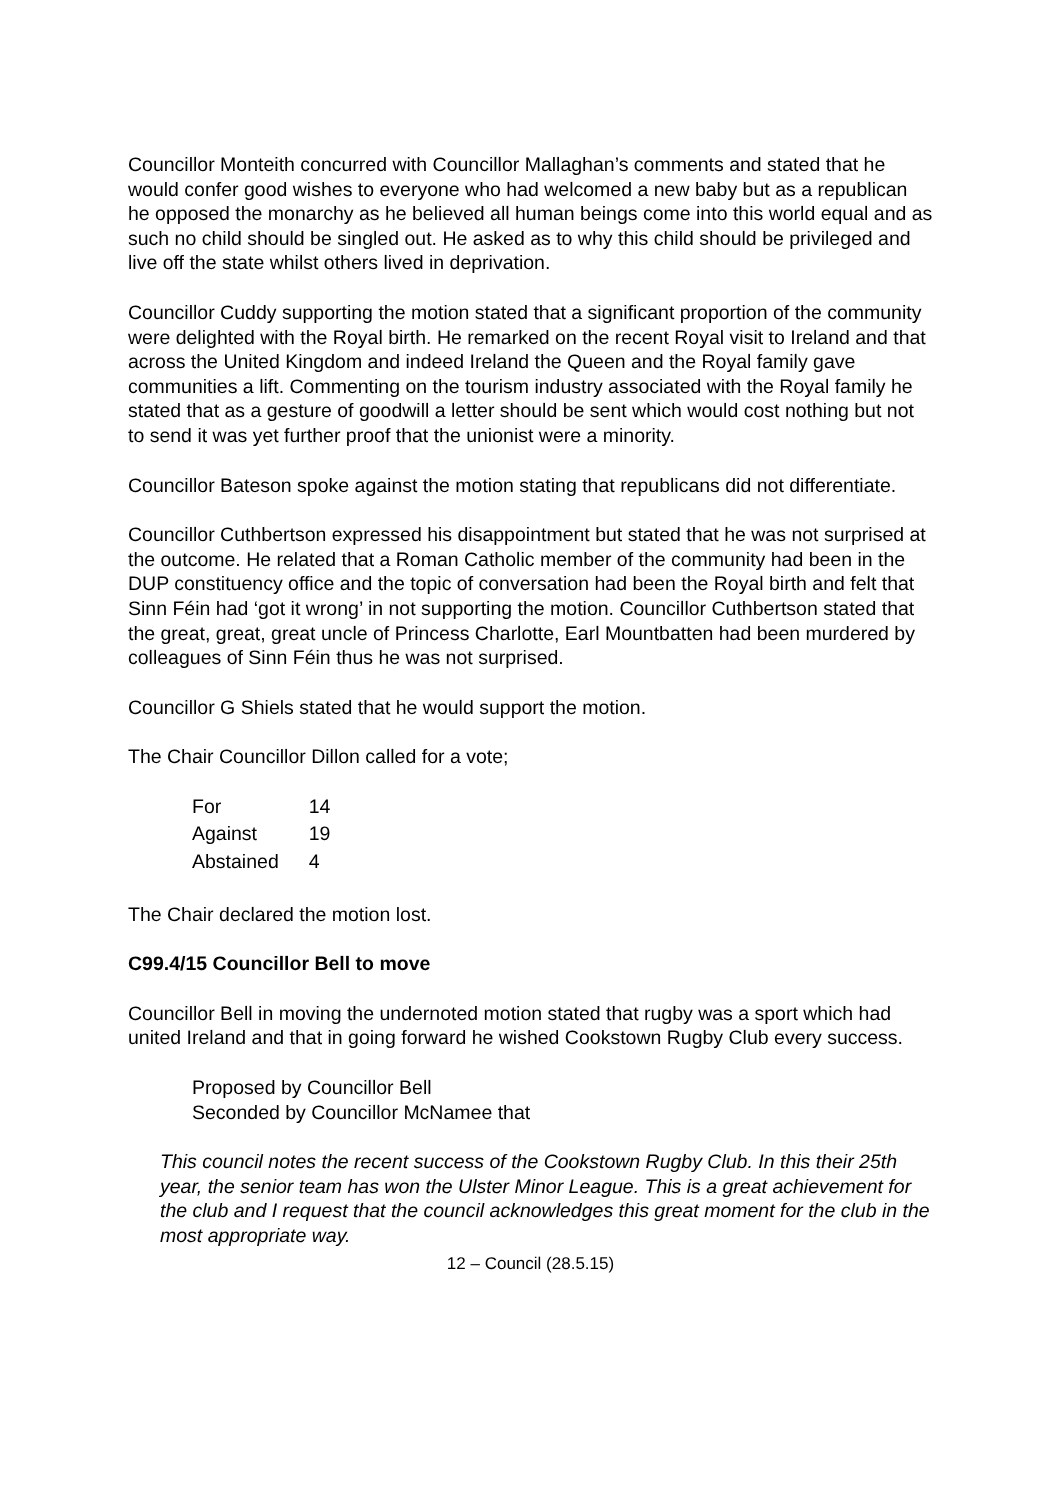Councillor Monteith concurred with Councillor Mallaghan’s comments and stated that he would confer good wishes to everyone who had welcomed a new baby but as a republican he opposed the monarchy as he believed all human beings come into this world equal and as such no child should be singled out. He asked as to why this child should be privileged and live off the state whilst others lived in deprivation.
Councillor Cuddy supporting the motion stated that a significant proportion of the community were delighted with the Royal birth. He remarked on the recent Royal visit to Ireland and that across the United Kingdom and indeed Ireland the Queen and the Royal family gave communities a lift. Commenting on the tourism industry associated with the Royal family he stated that as a gesture of goodwill a letter should be sent which would cost nothing but not to send it was yet further proof that the unionist were a minority.
Councillor Bateson spoke against the motion stating that republicans did not differentiate.
Councillor Cuthbertson expressed his disappointment but stated that he was not surprised at the outcome. He related that a Roman Catholic member of the community had been in the DUP constituency office and the topic of conversation had been the Royal birth and felt that Sinn Féin had ‘got it wrong’ in not supporting the motion. Councillor Cuthbertson stated that the great, great, great uncle of Princess Charlotte, Earl Mountbatten had been murdered by colleagues of Sinn Féin thus he was not surprised.
Councillor G Shiels stated that he would support the motion.
The Chair Councillor Dillon called for a vote;
| For | 14 |
| Against | 19 |
| Abstained | 4 |
The Chair declared the motion lost.
C99.4/15 Councillor Bell to move
Councillor Bell in moving the undernoted motion stated that rugby was a sport which had united Ireland and that in going forward he wished Cookstown Rugby Club every success.
Proposed by Councillor Bell
Seconded by Councillor McNamee that
This council notes the recent success of the Cookstown Rugby Club. In this their 25th year, the senior team has won the Ulster Minor League. This is a great achievement for the club and I request that the council acknowledges this great moment for the club in the most appropriate way.
12 – Council (28.5.15)